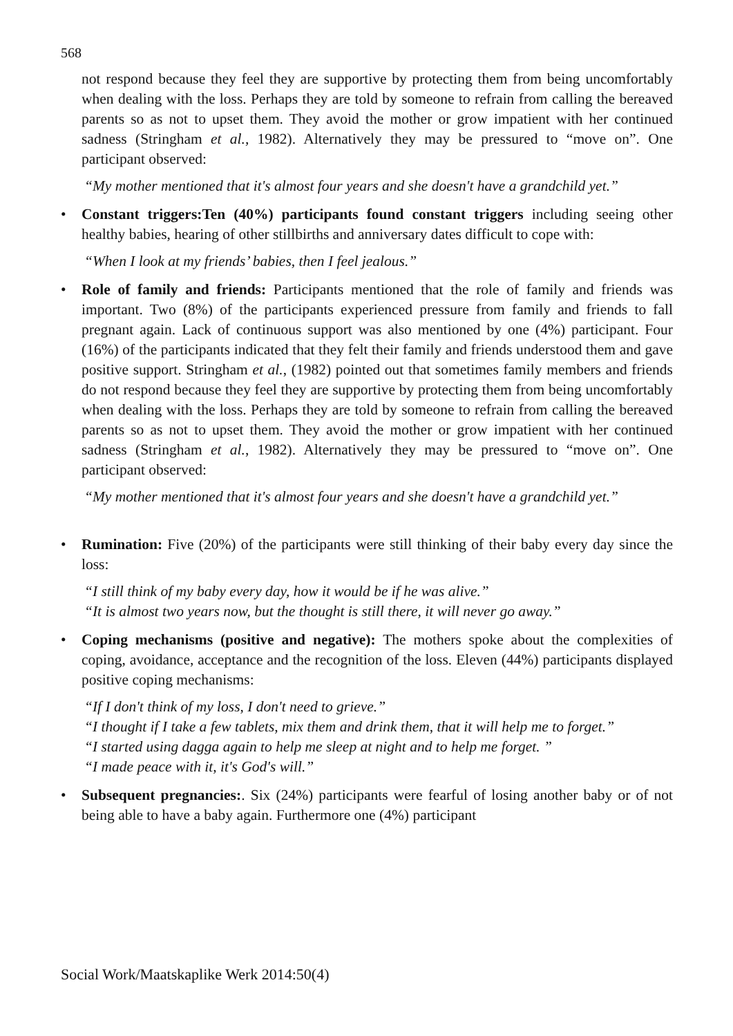568
not respond because they feel they are supportive by protecting them from being uncomfortably when dealing with the loss. Perhaps they are told by someone to refrain from calling the bereaved parents so as not to upset them. They avoid the mother or grow impatient with her continued sadness (Stringham et al., 1982). Alternatively they may be pressured to “move on”. One participant observed:
“My mother mentioned that it's almost four years and she doesn't have a grandchild yet.”
•
Constant triggers:Ten (40%) participants found constant triggers including seeing other healthy babies, hearing of other stillbirths and anniversary dates difficult to cope with:
“When I look at my friends’ babies, then I feel jealous.”
•
Role of family and friends: Participants mentioned that the role of family and friends was important. Two (8%) of the participants experienced pressure from family and friends to fall pregnant again. Lack of continuous support was also mentioned by one (4%) participant. Four (16%) of the participants indicated that they felt their family and friends understood them and gave positive support. Stringham et al., (1982) pointed out that sometimes family members and friends do not respond because they feel they are supportive by protecting them from being uncomfortably when dealing with the loss. Perhaps they are told by someone to refrain from calling the bereaved parents so as not to upset them. They avoid the mother or grow impatient with her continued sadness (Stringham et al., 1982). Alternatively they may be pressured to “move on”. One participant observed:
“My mother mentioned that it's almost four years and she doesn't have a grandchild yet.”
•
Rumination: Five (20%) of the participants were still thinking of their baby every day since the loss:
“I still think of my baby every day, how it would be if he was alive.”
“It is almost two years now, but the thought is still there, it will never go away.”
•
Coping mechanisms (positive and negative): The mothers spoke about the complexities of coping, avoidance, acceptance and the recognition of the loss. Eleven (44%) participants displayed positive coping mechanisms:
“If I don't think of my loss, I don't need to grieve.”
“I thought if I take a few tablets, mix them and drink them, that it will help me to forget.”
“I started using dagga again to help me sleep at night and to help me forget. ”
“I made peace with it, it's God's will.”
•
Subsequent pregnancies:. Six (24%) participants were fearful of losing another baby or of not being able to have a baby again. Furthermore one (4%) participant
Social Work/Maatskaplike Werk 2014:50(4)